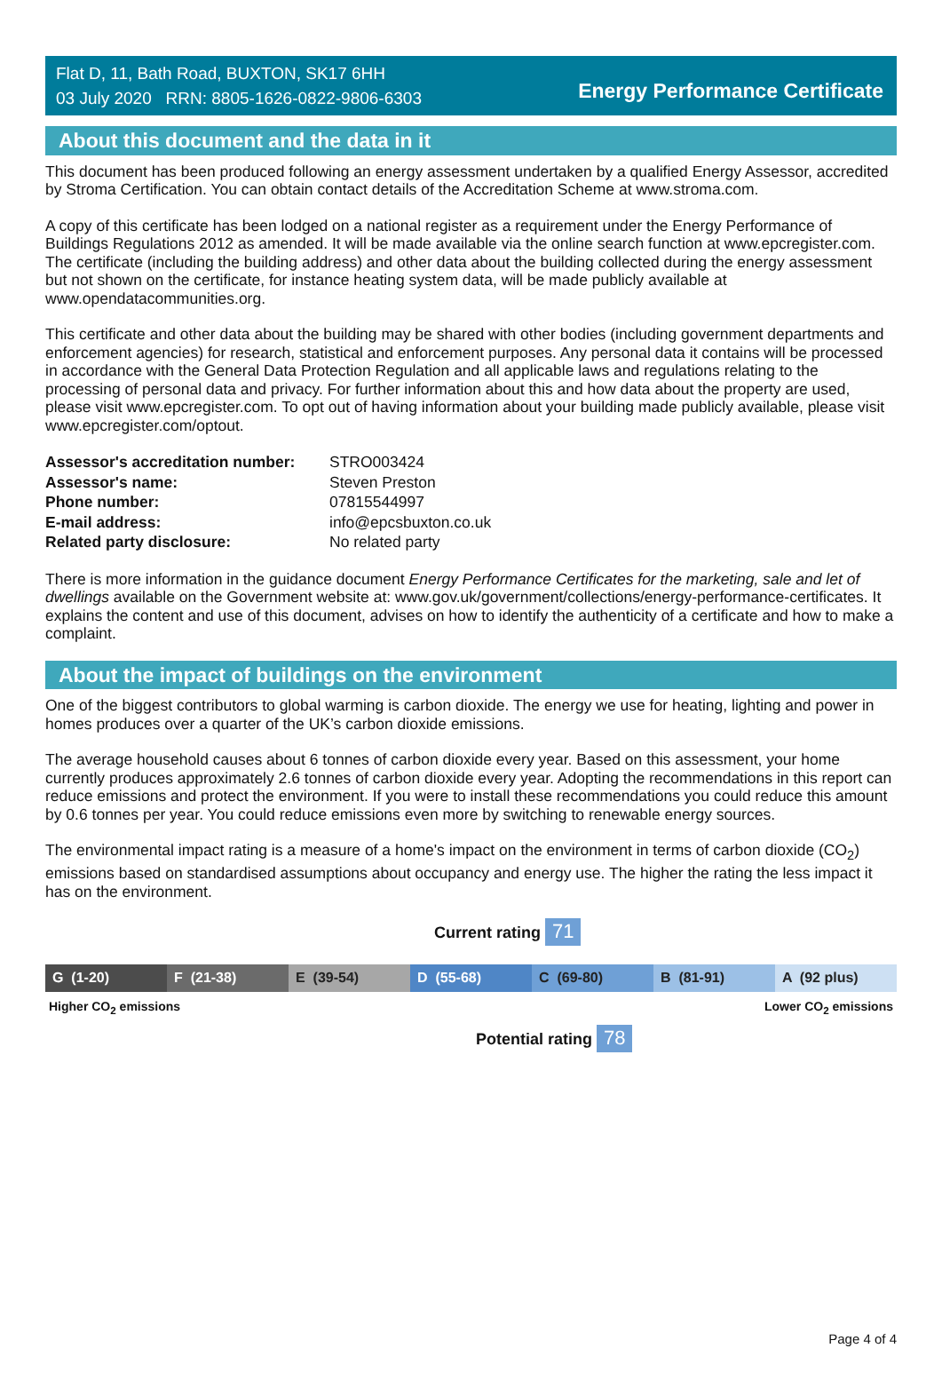Flat D, 11, Bath Road, BUXTON, SK17 6HH
03 July 2020 RRN: 8805-1626-0822-9806-6303
Energy Performance Certificate
About this document and the data in it
This document has been produced following an energy assessment undertaken by a qualified Energy Assessor, accredited by Stroma Certification. You can obtain contact details of the Accreditation Scheme at www.stroma.com.
A copy of this certificate has been lodged on a national register as a requirement under the Energy Performance of Buildings Regulations 2012 as amended. It will be made available via the online search function at www.epcregister.com. The certificate (including the building address) and other data about the building collected during the energy assessment but not shown on the certificate, for instance heating system data, will be made publicly available at www.opendatacommunities.org.
This certificate and other data about the building may be shared with other bodies (including government departments and enforcement agencies) for research, statistical and enforcement purposes. Any personal data it contains will be processed in accordance with the General Data Protection Regulation and all applicable laws and regulations relating to the processing of personal data and privacy. For further information about this and how data about the property are used, please visit www.epcregister.com. To opt out of having information about your building made publicly available, please visit www.epcregister.com/optout.
| Assessor's accreditation number: | STRO003424 |
| Assessor's name: | Steven Preston |
| Phone number: | 07815544997 |
| E-mail address: | info@epcsbuxton.co.uk |
| Related party disclosure: | No related party |
There is more information in the guidance document Energy Performance Certificates for the marketing, sale and let of dwellings available on the Government website at: www.gov.uk/government/collections/energy-performance-certificates. It explains the content and use of this document, advises on how to identify the authenticity of a certificate and how to make a complaint.
About the impact of buildings on the environment
One of the biggest contributors to global warming is carbon dioxide. The energy we use for heating, lighting and power in homes produces over a quarter of the UK’s carbon dioxide emissions.
The average household causes about 6 tonnes of carbon dioxide every year. Based on this assessment, your home currently produces approximately 2.6 tonnes of carbon dioxide every year. Adopting the recommendations in this report can reduce emissions and protect the environment. If you were to install these recommendations you could reduce this amount by 0.6 tonnes per year. You could reduce emissions even more by switching to renewable energy sources.
The environmental impact rating is a measure of a home's impact on the environment in terms of carbon dioxide (CO<sub>2</sub>) emissions based on standardised assumptions about occupancy and energy use. The higher the rating the less impact it has on the environment.
Current rating 71
G (1-20) F (21-38) E (39-54) D (55-68) C (69-80) B (81-91) A (92 plus)
Higher CO<sub>2</sub> emissions Lower CO<sub>2</sub> emissions
Potential rating 78
Page 4 of 4